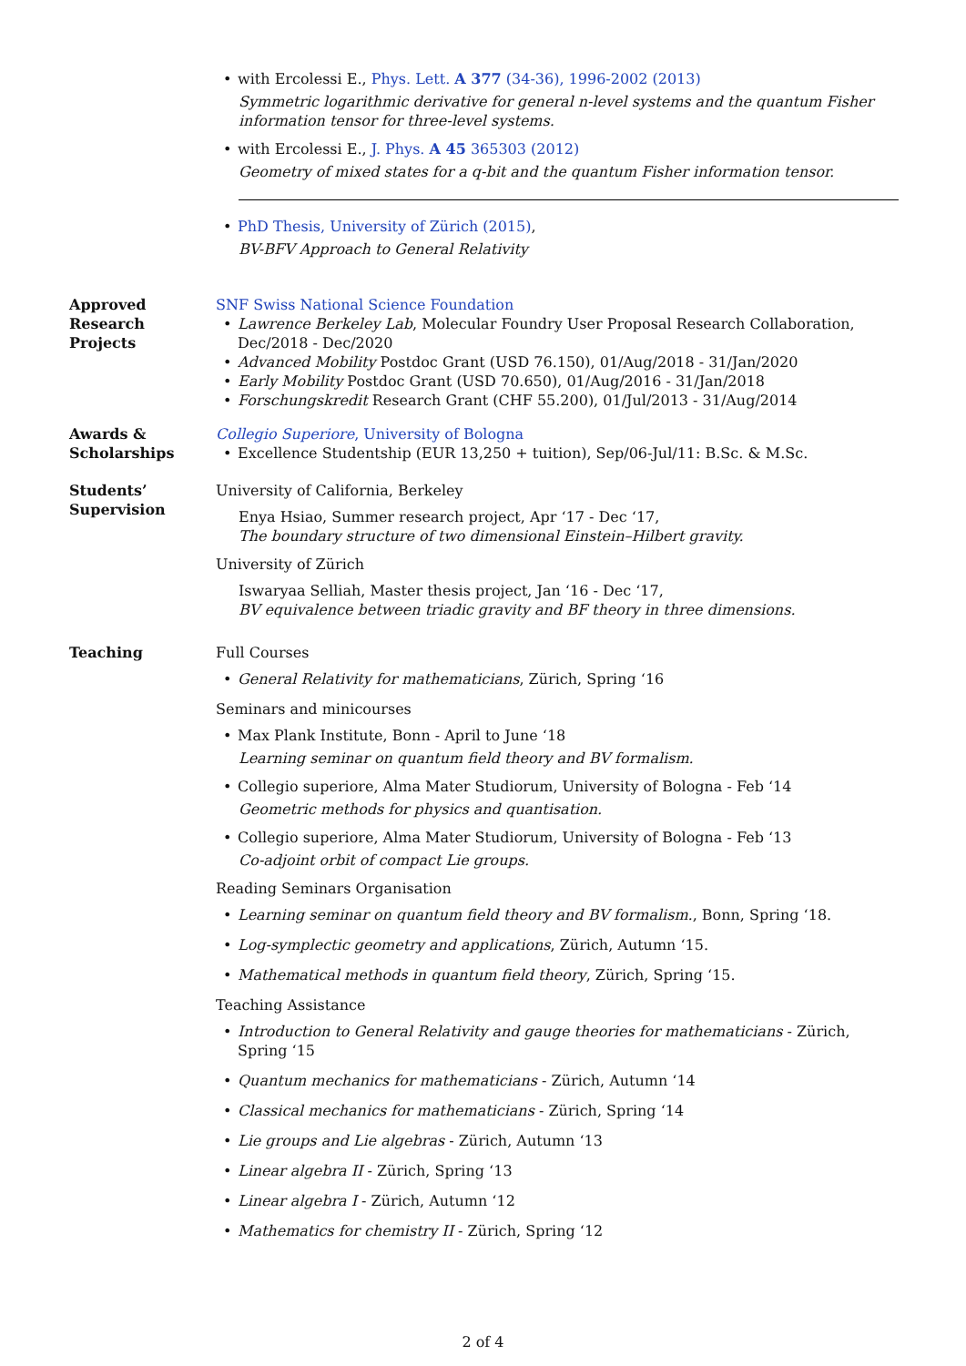with Ercolessi E., Phys. Lett. A 377 (34-36), 1996-2002 (2013)
Symmetric logarithmic derivative for general n-level systems and the quantum Fisher information tensor for three-level systems.
with Ercolessi E., J. Phys. A 45 365303 (2012)
Geometry of mixed states for a q-bit and the quantum Fisher information tensor.
PhD Thesis, University of Zürich (2015),
BV-BFV Approach to General Relativity
Approved
Research
Projects
SNF Swiss National Science Foundation
Lawrence Berkeley Lab, Molecular Foundry User Proposal Research Collaboration, Dec/2018 - Dec/2020
Advanced Mobility Postdoc Grant (USD 76.150), 01/Aug/2018 - 31/Jan/2020
Early Mobility Postdoc Grant (USD 70.650), 01/Aug/2016 - 31/Jan/2018
Forschungskredit Research Grant (CHF 55.200), 01/Jul/2013 - 31/Aug/2014
Awards &
Scholarships
Collegio Superiore, University of Bologna
Excellence Studentship (EUR 13,250 + tuition), Sep/06-Jul/11: B.Sc. & M.Sc.
Students’
Supervision
University of California, Berkeley
Enya Hsiao, Summer research project, Apr ‘17 - Dec ‘17,
The boundary structure of two dimensional Einstein–Hilbert gravity.
University of Zürich
Iswaryaa Selliah, Master thesis project, Jan ‘16 - Dec ‘17,
BV equivalence between triadic gravity and BF theory in three dimensions.
Teaching Full Courses
General Relativity for mathematicians, Zürich, Spring ‘16
Seminars and minicourses
Max Plank Institute, Bonn - April to June ‘18
Learning seminar on quantum field theory and BV formalism.
Collegio superiore, Alma Mater Studiorum, University of Bologna - Feb ‘14
Geometric methods for physics and quantisation.
Collegio superiore, Alma Mater Studiorum, University of Bologna - Feb ‘13
Co-adjoint orbit of compact Lie groups.
Reading Seminars Organisation
Learning seminar on quantum field theory and BV formalism., Bonn, Spring ‘18.
Log-symplectic geometry and applications, Zürich, Autumn ‘15.
Mathematical methods in quantum field theory, Zürich, Spring ‘15.
Teaching Assistance
Introduction to General Relativity and gauge theories for mathematicians - Zürich, Spring ‘15
Quantum mechanics for mathematicians - Zürich, Autumn ‘14
Classical mechanics for mathematicians - Zürich, Spring ‘14
Lie groups and Lie algebras - Zürich, Autumn ‘13
Linear algebra II - Zürich, Spring ‘13
Linear algebra I - Zürich, Autumn ‘12
Mathematics for chemistry II - Zürich, Spring ‘12
2 of 4